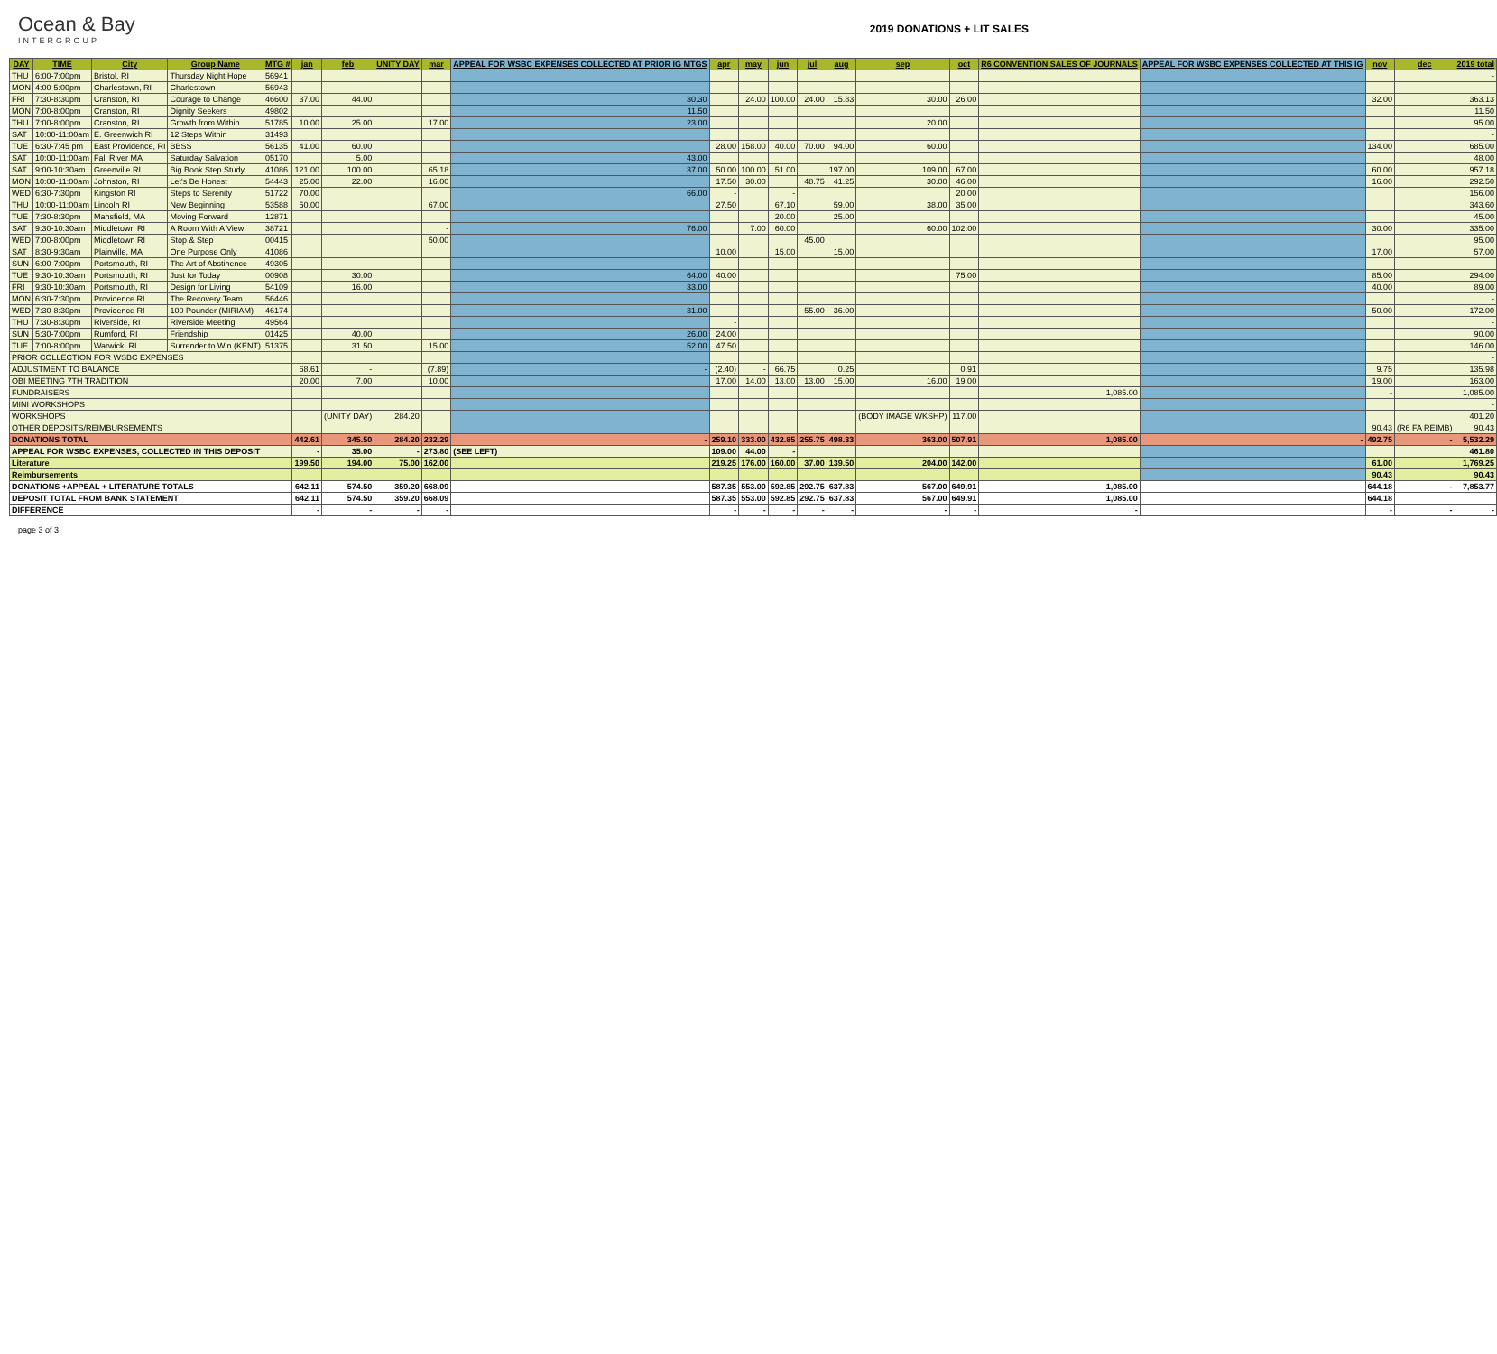Ocean & Bay
INTERGROUP
2019 DONATIONS + LIT SALES
| DAY | TIME | City | Group Name | MTG # | jan | feb | UNITY DAY | mar | APPEAL FOR WSBC EXPENSES COLLECTED AT PRIOR IG MTGS | apr | may | jun | jul | aug | sep | oct | R6 CONVENTION SALES OF JOURNALS | APPEAL FOR WSBC EXPENSES COLLECTED AT THIS IG | nov | dec | 2019 total |
| --- | --- | --- | --- | --- | --- | --- | --- | --- | --- | --- | --- | --- | --- | --- | --- | --- | --- | --- | --- | --- | --- |
| THU | 6:00-7:00pm | Bristol, RI | Thursday Night Hope | 56941 | | | | | | | | | | | | | | | | | - |
| MON | 4:00-5:00pm | Charlestown, RI | Charlestown | 56943 | | | | | | | | | | | | | | | | | - |
| FRI | 7:30-8:30pm | Cranston, RI | Courage to Change | 46600 | 37.00 | 44.00 | | | 30.30 | | 24.00 | 100.00 | 24.00 | 15.83 | 30.00 | 26.00 | | | 32.00 | | 363.13 |
| MON | 7:00-8:00pm | Cranston, RI | Dignity Seekers | 49802 | | | | | 11.50 | | | | | | | | | | | | 11.50 |
| THU | 7:00-8:00pm | Cranston, RI | Growth from Within | 51785 | 10.00 | 25.00 | | 17.00 | 23.00 | | | | | | 20.00 | | | | | | 95.00 |
| SAT | 10:00-11:00am | E. Greenwich RI | 12 Steps Within | 31493 | | | | | | | | | | | | | | | | | - |
| TUE | 6:30-7:45 pm | East Providence, RI | BBSS | 56135 | 41.00 | 60.00 | | | | 28.00 | 158.00 | 40.00 | 70.00 | 94.00 | 60.00 | | | | 134.00 | | 685.00 |
| SAT | 10:00-11:00am | Fall River MA | Saturday Salvation | 05170 | | 5.00 | | | 43.00 | | | | | | | | | | | | 48.00 |
| SAT | 9:00-10:30am | Greenville RI | Big Book Step Study | 41086 | 121.00 | 100.00 | | 65.18 | 37.00 | 50.00 | 100.00 | 51.00 | | 197.00 | 109.00 | 67.00 | | | 60.00 | | 957.18 |
| MON | 10:00-11:00am | Johnston, RI | Let's Be Honest | 54443 | 25.00 | 22.00 | | 16.00 | | 17.50 | 30.00 | | 48.75 | 41.25 | 30.00 | 46.00 | | | 16.00 | | 292.50 |
| WED | 6:30-7:30pm | Kingston RI | Steps to Serenity | 51722 | 70.00 | | | | 66.00 | - | | - | | | | 20.00 | | | | | 156.00 |
| THU | 10:00-11:00am | Lincoln RI | New Beginning | 53588 | 50.00 | | | 67.00 | | 27.50 | | 67.10 | | 59.00 | 38.00 | 35.00 | | | | | 343.60 |
| TUE | 7:30-8:30pm | Mansfield, MA | Moving Forward | 12871 | | | | | | | | 20.00 | | 25.00 | | | | | | | 45.00 |
| SAT | 9:30-10:30am | Middletown RI | A Room With A View | 38721 | | | | - | 76.00 | | 7.00 | 60.00 | | | 60.00 | 102.00 | | | 30.00 | | 335.00 |
| WED | 7:00-8:00pm | Middletown RI | Stop & Step | 00415 | | | | 50.00 | | | | | 45.00 | | | | | | | | 95.00 |
| SAT | 8:30-9:30am | Plainville, MA | One Purpose Only | 41086 | | | | | | 10.00 | | 15.00 | | 15.00 | | | | | 17.00 | | 57.00 |
| SUN | 6:00-7:00pm | Portsmouth, RI | The Art of Abstinence | 49305 | | | | | | | | | | | | | | | | | - |
| TUE | 9:30-10:30am | Portsmouth, RI | Just for Today | 00908 | | 30.00 | | | 64.00 | 40.00 | | | | | | 75.00 | | | 85.00 | | 294.00 |
| FRI | 9:30-10:30am | Portsmouth, RI | Design for Living | 54109 | | 16.00 | | | 33.00 | | | | | | | | | | 40.00 | | 89.00 |
| MON | 6:30-7:30pm | Providence RI | The Recovery Team | 56446 | | | | | | | | | | | | | | | | | - |
| WED | 7:30-8:30pm | Providence RI | 100 Pounder (MIRIAM) | 46174 | | | | | 31.00 | | | | 55.00 | 36.00 | | | | | 50.00 | | 172.00 |
| THU | 7:30-8:30pm | Riverside, RI | Riverside Meeting | 49564 | | | | | | - | | | | | | | | | | | - |
| SUN | 5:30-7:00pm | Rumford, RI | Friendship | 01425 | | 40.00 | | | 26.00 | 24.00 | | | | | | | | | | | 90.00 |
| TUE | 7:00-8:00pm | Warwick, RI | Surrender to Win (KENT) | 51375 | | 31.50 | | 15.00 | 52.00 | 47.50 | | | | | | | | | | | 146.00 |
| PRIOR COLLECTION FOR WSBC EXPENSES | | | | | | | | | | | | | | | | | | | | | - |
| ADJUSTMENT TO BALANCE | | | | | 68.61 | - | | (7.89) | - | (2.40) | - | 66.75 | | 0.25 | | 0.91 | | | 9.75 | | 135.98 |
| OBI MEETING 7TH TRADITION | | | | | 20.00 | 7.00 | | 10.00 | | 17.00 | 14.00 | 13.00 | 13.00 | 15.00 | 16.00 | 19.00 | | | 19.00 | | 163.00 |
| FUNDRAISERS | | | | | | | | | | | | | | | | | 1,085.00 | | - | | 1,085.00 |
| MINI WORKSHOPS | | | | | | | | | | | | | | | | | | | | | - |
| WORKSHOPS | | | | | | (UNITY DAY) | 284.20 | | | | | | | | (BODY IMAGE WKSHP) | 117.00 | | | | | 401.20 |
| OTHER DEPOSITS/REIMBURSEMENTS | | | | | | | | | | | | | | | | | | | 90.43 | (R6 FA REIMB) | 90.43 |
| DONATIONS TOTAL | | | | | 442.61 | 345.50 | 284.20 | 232.29 | - | 259.10 | 333.00 | 432.85 | 255.75 | 498.33 | 363.00 | 507.91 | 1,085.00 | - | 492.75 | - | 5,532.29 |
| APPEAL FOR WSBC EXPENSES, COLLECTED IN THIS DEPOSIT | | | | | - | 35.00 | - | 273.80 | (SEE LEFT) | 109.00 | 44.00 | - | | | | | | | | | 461.80 |
| Literature | | | | | 199.50 | 194.00 | 75.00 | 162.00 | | 219.25 | 176.00 | 160.00 | 37.00 | 139.50 | 204.00 | 142.00 | | | 61.00 | | 1,769.25 |
| Reimbursements | | | | | | | | | | | | | | | | | | | 90.43 | | 90.43 |
| DONATIONS +APPEAL + LITERATURE TOTALS | | | | | 642.11 | 574.50 | 359.20 | 668.09 | | 587.35 | 553.00 | 592.85 | 292.75 | 637.83 | 567.00 | 649.91 | 1,085.00 | | 644.18 | - | 7,853.77 |
| DEPOSIT TOTAL FROM BANK STATEMENT | | | | | 642.11 | 574.50 | 359.20 | 668.09 | | 587.35 | 553.00 | 592.85 | 292.75 | 637.83 | 567.00 | 649.91 | 1,085.00 | | 644.18 | | |
| DIFFERENCE | | | | | - | - | - | - | | - | - | - | - | - | - | - | - | | - | - | - |
page 3 of 3